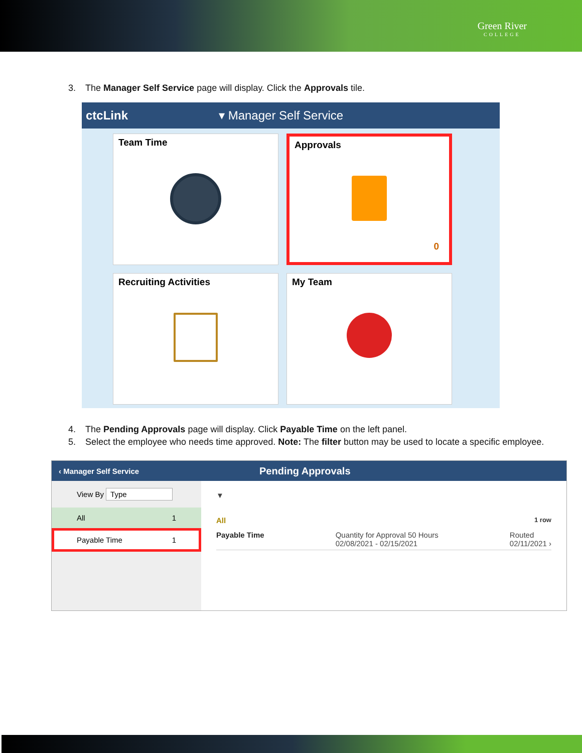Green River
COLLEGE
3. The Manager Self Service page will display. Click the Approvals tile.
ctcLink ▾ Manager Self Service
Team Time
Approvals
0
Recruiting Activities
My Team
4. The Pending Approvals page will display. Click Payable Time on the left panel.
5. Select the employee who needs time approved. Note: The filter button may be used to locate a specific employee.
‹ Manager Self Service Pending Approvals
View By Type
All 1
Payable Time 1
▼
All 1 row
Payable Time Quantity for Approval 50 Hours
02/08/2021 - 02/15/2021 Routed
02/11/2021 ›